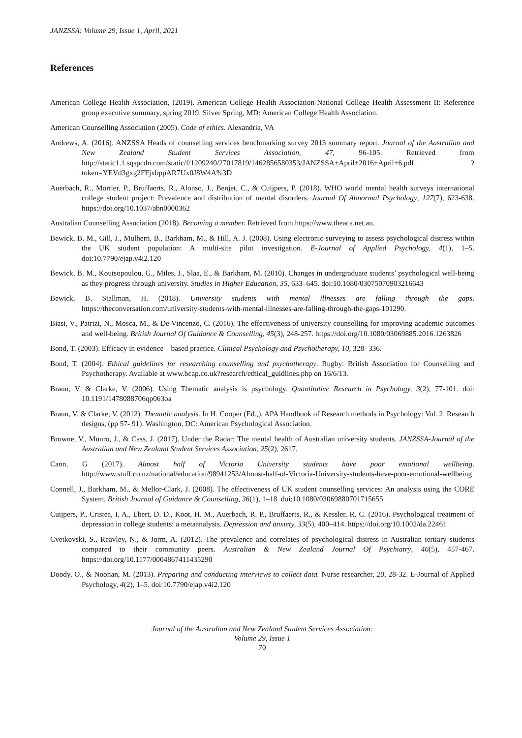JANZSSA: Volume 29, Issue 1, April, 2021
References
American College Health Association, (2019). American College Health Association-National College Health Assessment II: Reference group executive summary, spring 2019. Silver Spring, MD: American College Health Association.
American Counselling Association (2005). Code of ethics. Alexandria, VA
Andrews, A. (2016). ANZSSA Heads of counselling services benchmarking survey 2013 summary report. Journal of the Australian and New Zealand Student Services Association, 47, 96-105. Retrieved from http://static1.1.sqspcdn.com/static/f/1209240/27017819/1462856580353/JANZSSA+April+2016+April+6.pdf ?token=YEVd3gxg2FFjxbppAR7Ux0J8W4A%3D
Auerbach, R., Mortier, P., Bruffaerts, R., Alonso, J., Benjet, C., & Cuijpers, P. (2018). WHO world mental health surveys international college student project: Prevalence and distribution of mental disorders. Journal Of Abnormal Psychology, 127(7), 623-638. https://doi.org/10.1037/abn0000362
Australian Counselling Association (2018). Becoming a member. Retrieved from https://www.theaca.net.au.
Bewick, B. M., Gill, J., Mulhern, B., Barkham, M., & Hill, A. J. (2008). Using electronic surveying to assess psychological distress within the UK student population: A multi-site pilot investigation. E-Journal of Applied Psychology, 4(1), 1–5. doi:10.7790/ejap.v4i2.120
Bewick, B. M., Koutsopoulou, G., Miles, J., Slaa, E., & Barkham, M. (2010). Changes in undergraduate students’ psychological well-being as they progress through university. Studies in Higher Education, 35, 633–645. doi:10.1080/03075070903216643
Bewick, B. Stallman, H. (2018). University students with mental illnesses are falling through the gaps. https://theconversation.com/university-students-with-mental-illnesses-are-falling-through-the-gaps-101290.
Biasi, V., Patrizi, N., Mosca, M., & De Vincenzo, C. (2016). The effectiveness of university counselling for improving academic outcomes and well-being. British Journal Of Guidance & Counselling, 45(3), 248-257. https://doi.org/10.1080/03069885.2016.1263826
Bond, T. (2003). Efficacy in evidence – based practice. Clinical Psychology and Psychotherapy, 10, 328- 336.
Bond, T. (2004). Ethical guidelines for researching counselling and psychotherapy. Rugby: British Association for Counselling and Psychotherapy. Available at www.bcap.co.uk?research/ethical_guidlines.php on 16/6/13.
Braun, V. & Clarke, V. (2006). Using Thematic analysis is psychology. Quantitative Research in Psychology, 3(2), 77-101. doi: 10.1191/1478088706qp063oa
Braun, V. & Clarke, V. (2012). Thematic analysis. In H. Cooper (Ed.,), APA Handbook of Research methods in Psychology: Vol. 2. Research designs, (pp 57- 91). Washington, DC: American Psychological Association.
Browne, V., Munro, J., & Cass, J. (2017). Under the Radar: The mental health of Australian university students. JANZSSA-Journal of the Australian and New Zealand Student Services Association, 25(2), 2617.
Cann, G (2017). Almost half of Victoria University students have poor emotional wellbeing. http://www.stuff.co.nz/national/education/98941253/Almost-half-of-Victoria-University-students-have-poor-emotional-wellbeing
Connell, J., Barkham, M., & Mellor-Clark, J. (2008). The effectiveness of UK student counselling services: An analysis using the CORE System. British Journal of Guidance & Counselling, 36(1), 1–18. doi:10.1080/03069880701715655
Cuijpers, P., Cristea, I. A., Ebert, D. D., Koot, H. M., Auerbach, R. P., Bruffaerts, R., & Kessler, R. C. (2016). Psychological treatment of depression in college students: a metaanalysis. Depression and anxiety, 33(5), 400–414. https://doi.org/10.1002/da.22461
Cvetkovski, S., Reavley, N., & Jorm, A. (2012). The prevalence and correlates of psychological distress in Australian tertiary students compared to their community peers. Australian & New Zealand Journal Of Psychiatry, 46(5), 457-467. https://doi.org/10.1177/0004867411435290
Doody, O., & Noonan, M. (2013). Preparing and conducting interviews to collect data. Nurse researcher, 20, 28-32. E-Journal of Applied Psychology, 4(2), 1–5. doi:10.7790/ejap.v4i2.120
Journal of the Australian and New Zealand Student Services Association:
Volume 29, Issue 1
70